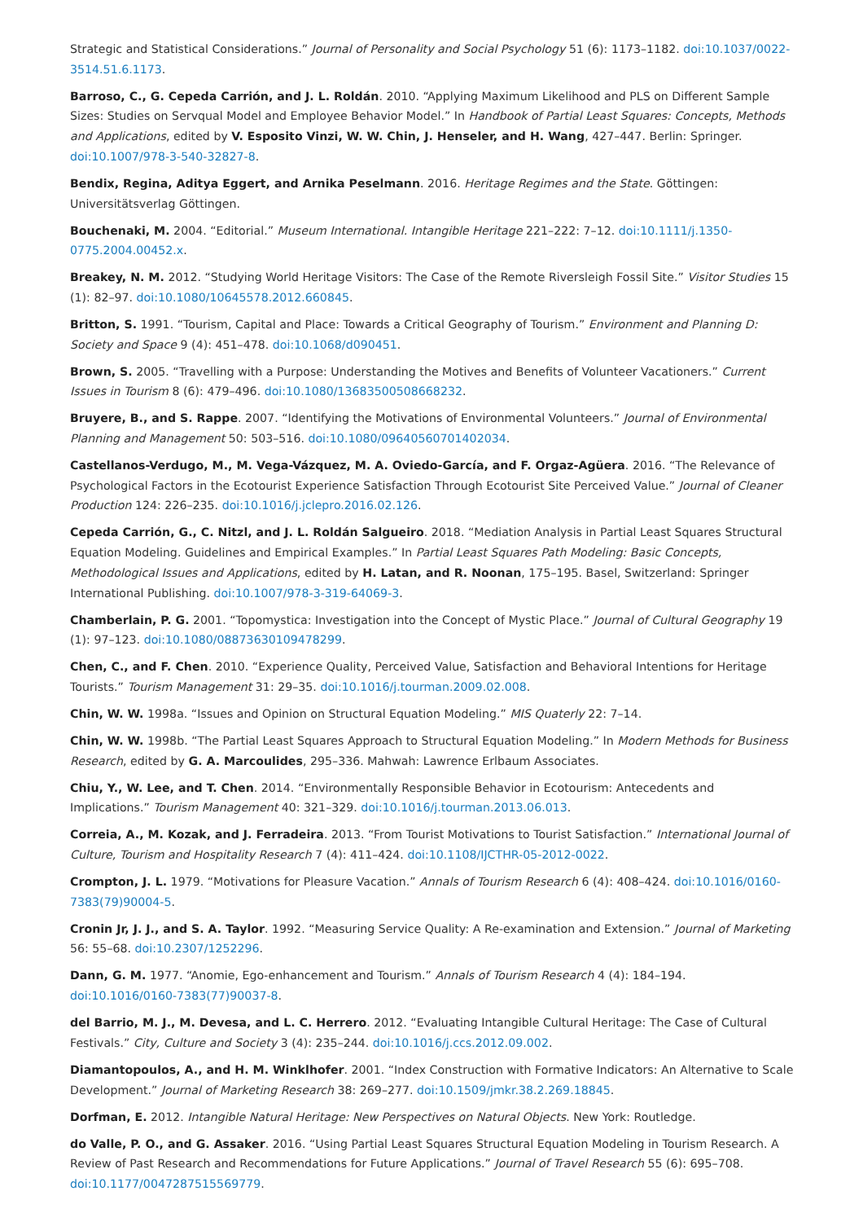Strategic and Statistical Considerations.” Journal of Personality and Social Psychology 51 (6): 1173–1182. doi:10.1037/0022-3514.51.6.1173.
Barroso, C., G. Cepeda Carrión, and J. L. Roldán. 2010. “Applying Maximum Likelihood and PLS on Different Sample Sizes: Studies on Servqual Model and Employee Behavior Model.” In Handbook of Partial Least Squares: Concepts, Methods and Applications, edited by V. Esposito Vinzi, W. W. Chin, J. Henseler, and H. Wang, 427–447. Berlin: Springer. doi:10.1007/978-3-540-32827-8.
Bendix, Regina, Aditya Eggert, and Arnika Peselmann. 2016. Heritage Regimes and the State. Göttingen: Universitätsverlag Göttingen.
Bouchenaki, M. 2004. “Editorial.” Museum International. Intangible Heritage 221–222: 7–12. doi:10.1111/j.1350-0775.2004.00452.x.
Breakey, N. M. 2012. “Studying World Heritage Visitors: The Case of the Remote Riversleigh Fossil Site.” Visitor Studies 15 (1): 82–97. doi:10.1080/10645578.2012.660845.
Britton, S. 1991. “Tourism, Capital and Place: Towards a Critical Geography of Tourism.” Environment and Planning D: Society and Space 9 (4): 451–478. doi:10.1068/d090451.
Brown, S. 2005. “Travelling with a Purpose: Understanding the Motives and Benefits of Volunteer Vacationers.” Current Issues in Tourism 8 (6): 479–496. doi:10.1080/13683500508668232.
Bruyere, B., and S. Rappe. 2007. “Identifying the Motivations of Environmental Volunteers.” Journal of Environmental Planning and Management 50: 503–516. doi:10.1080/09640560701402034.
Castellanos-Verdugo, M., M. Vega-Vázquez, M. A. Oviedo-García, and F. Orgaz-Agüera. 2016. “The Relevance of Psychological Factors in the Ecotourist Experience Satisfaction Through Ecotourist Site Perceived Value.” Journal of Cleaner Production 124: 226–235. doi:10.1016/j.jclepro.2016.02.126.
Cepeda Carrión, G., C. Nitzl, and J. L. Roldán Salgueiro. 2018. “Mediation Analysis in Partial Least Squares Structural Equation Modeling. Guidelines and Empirical Examples.” In Partial Least Squares Path Modeling: Basic Concepts, Methodological Issues and Applications, edited by H. Latan, and R. Noonan, 175–195. Basel, Switzerland: Springer International Publishing. doi:10.1007/978-3-319-64069-3.
Chamberlain, P. G. 2001. “Topomystica: Investigation into the Concept of Mystic Place.” Journal of Cultural Geography 19 (1): 97–123. doi:10.1080/08873630109478299.
Chen, C., and F. Chen. 2010. “Experience Quality, Perceived Value, Satisfaction and Behavioral Intentions for Heritage Tourists.” Tourism Management 31: 29–35. doi:10.1016/j.tourman.2009.02.008.
Chin, W. W. 1998a. “Issues and Opinion on Structural Equation Modeling.” MIS Quaterly 22: 7–14.
Chin, W. W. 1998b. “The Partial Least Squares Approach to Structural Equation Modeling.” In Modern Methods for Business Research, edited by G. A. Marcoulides, 295–336. Mahwah: Lawrence Erlbaum Associates.
Chiu, Y., W. Lee, and T. Chen. 2014. “Environmentally Responsible Behavior in Ecotourism: Antecedents and Implications.” Tourism Management 40: 321–329. doi:10.1016/j.tourman.2013.06.013.
Correia, A., M. Kozak, and J. Ferradeira. 2013. “From Tourist Motivations to Tourist Satisfaction.” International Journal of Culture, Tourism and Hospitality Research 7 (4): 411–424. doi:10.1108/IJCTHR-05-2012-0022.
Crompton, J. L. 1979. “Motivations for Pleasure Vacation.” Annals of Tourism Research 6 (4): 408–424. doi:10.1016/0160-7383(79)90004-5.
Cronin Jr, J. J., and S. A. Taylor. 1992. “Measuring Service Quality: A Re-examination and Extension.” Journal of Marketing 56: 55–68. doi:10.2307/1252296.
Dann, G. M. 1977. “Anomie, Ego-enhancement and Tourism.” Annals of Tourism Research 4 (4): 184–194. doi:10.1016/0160-7383(77)90037-8.
del Barrio, M. J., M. Devesa, and L. C. Herrero. 2012. “Evaluating Intangible Cultural Heritage: The Case of Cultural Festivals.” City, Culture and Society 3 (4): 235–244. doi:10.1016/j.ccs.2012.09.002.
Diamantopoulos, A., and H. M. Winklhofer. 2001. “Index Construction with Formative Indicators: An Alternative to Scale Development.” Journal of Marketing Research 38: 269–277. doi:10.1509/jmkr.38.2.269.18845.
Dorfman, E. 2012. Intangible Natural Heritage: New Perspectives on Natural Objects. New York: Routledge.
do Valle, P. O., and G. Assaker. 2016. “Using Partial Least Squares Structural Equation Modeling in Tourism Research. A Review of Past Research and Recommendations for Future Applications.” Journal of Travel Research 55 (6): 695–708. doi:10.1177/0047287515569779.